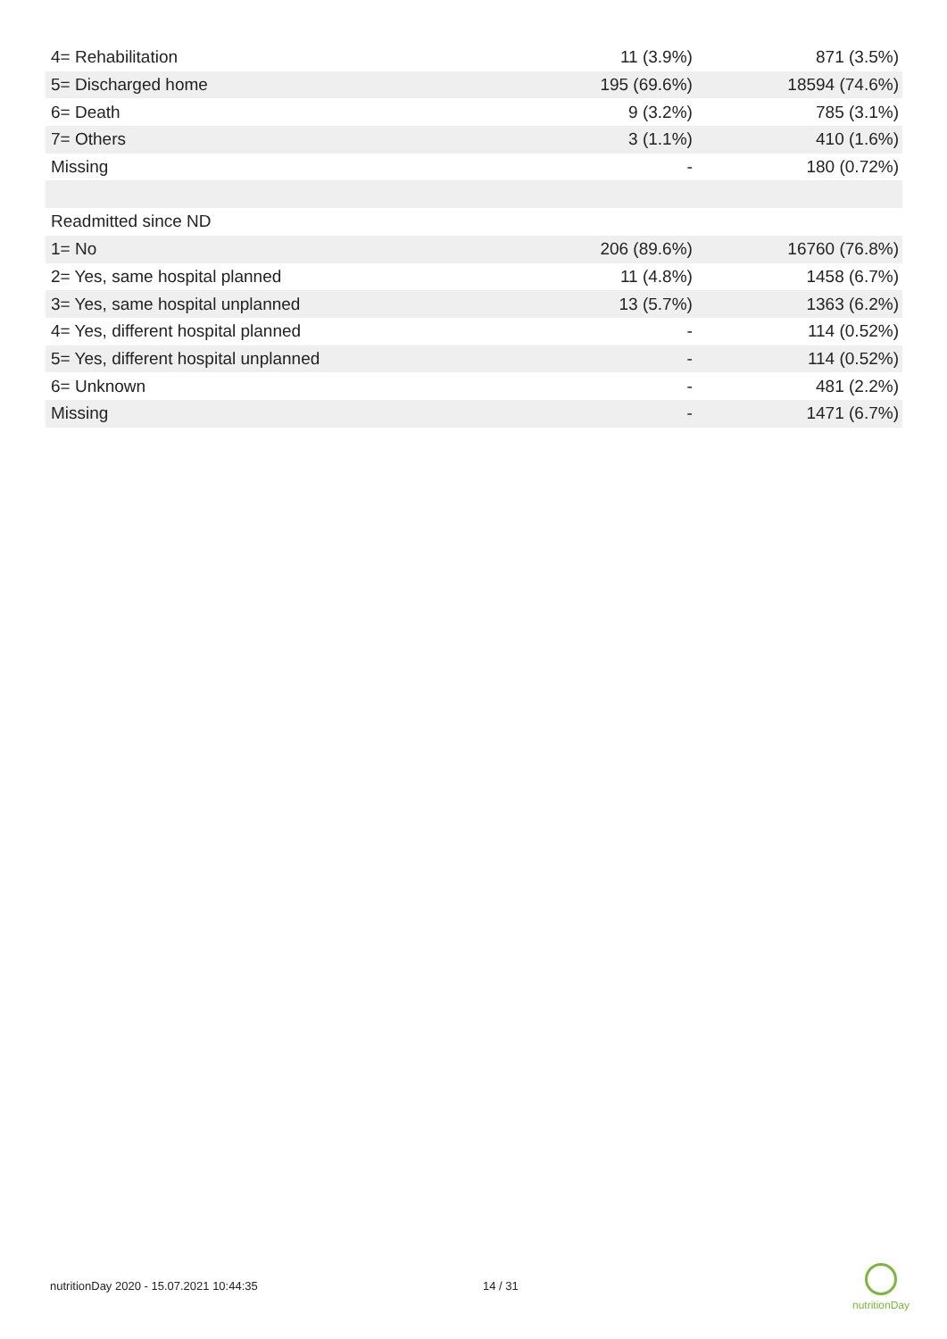| 4= Rehabilitation | 11 (3.9%) | 871 (3.5%) |
| 5= Discharged home | 195 (69.6%) | 18594 (74.6%) |
| 6= Death | 9 (3.2%) | 785 (3.1%) |
| 7= Others | 3 (1.1%) | 410 (1.6%) |
| Missing | - | 180 (0.72%) |
| Readmitted since ND | | |
| 1= No | 206 (89.6%) | 16760 (76.8%) |
| 2= Yes, same hospital planned | 11 (4.8%) | 1458 (6.7%) |
| 3= Yes, same hospital unplanned | 13 (5.7%) | 1363 (6.2%) |
| 4= Yes, different hospital planned | - | 114 (0.52%) |
| 5= Yes, different hospital unplanned | - | 114 (0.52%) |
| 6= Unknown | - | 481 (2.2%) |
| Missing | - | 1471 (6.7%) |
nutritionDay 2020 - 15.07.2021 10:44:35
14 / 31
nutritionDay